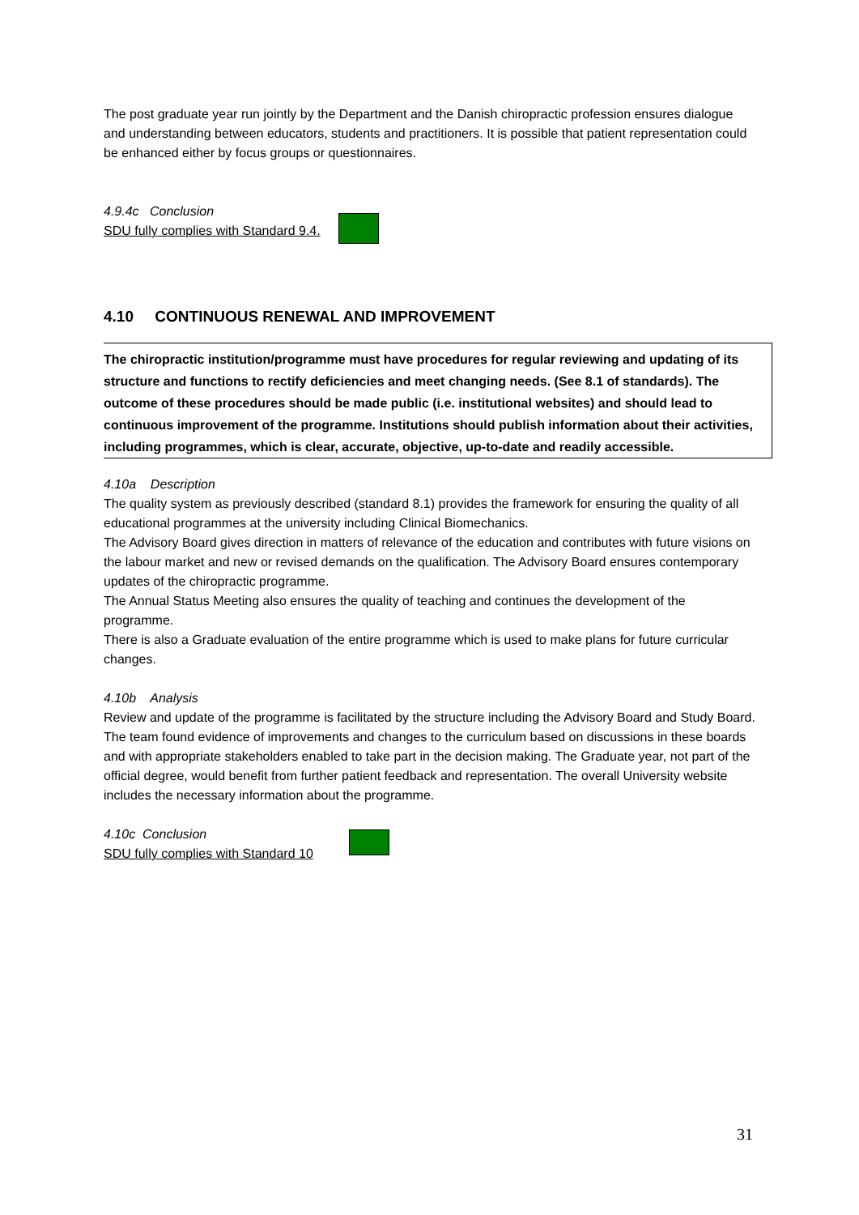The post graduate year run jointly by the Department and the Danish chiropractic profession ensures dialogue and understanding between educators, students and practitioners. It is possible that patient representation could be enhanced either by focus groups or questionnaires.
4.9.4c Conclusion
SDU fully complies with Standard 9.4.
4.10 CONTINUOUS RENEWAL AND IMPROVEMENT
The chiropractic institution/programme must have procedures for regular reviewing and updating of its structure and functions to rectify deficiencies and meet changing needs. (See 8.1 of standards). The outcome of these procedures should be made public (i.e. institutional websites) and should lead to continuous improvement of the programme. Institutions should publish information about their activities, including programmes, which is clear, accurate, objective, up-to-date and readily accessible.
4.10a Description
The quality system as previously described (standard 8.1) provides the framework for ensuring the quality of all educational programmes at the university including Clinical Biomechanics.
The Advisory Board gives direction in matters of relevance of the education and contributes with future visions on the labour market and new or revised demands on the qualification. The Advisory Board ensures contemporary updates of the chiropractic programme.
The Annual Status Meeting also ensures the quality of teaching and continues the development of the programme.
There is also a Graduate evaluation of the entire programme which is used to make plans for future curricular changes.
4.10b Analysis
Review and update of the programme is facilitated by the structure including the Advisory Board and Study Board. The team found evidence of improvements and changes to the curriculum based on discussions in these boards and with appropriate stakeholders enabled to take part in the decision making. The Graduate year, not part of the official degree, would benefit from further patient feedback and representation. The overall University website includes the necessary information about the programme.
4.10c Conclusion
SDU fully complies with Standard 10
31